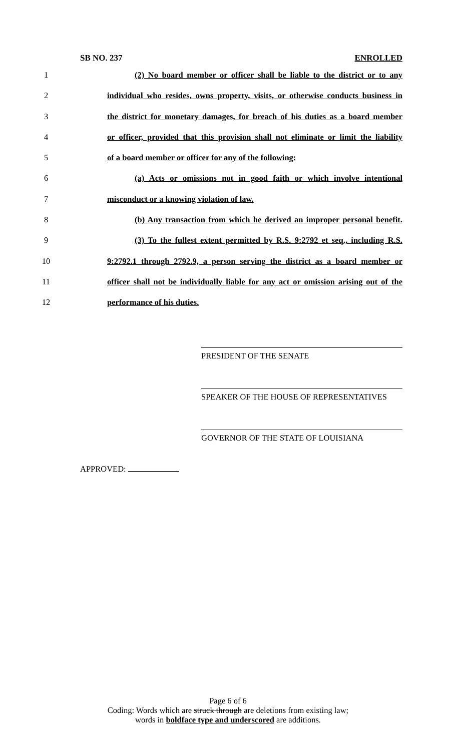SB NO. 237 ENROLLED
1 (2) No board member or officer shall be liable to the district or to any
2 individual who resides, owns property, visits, or otherwise conducts business in
3 the district for monetary damages, for breach of his duties as a board member
4 or officer, provided that this provision shall not eliminate or limit the liability
5 of a board member or officer for any of the following:
6 (a) Acts or omissions not in good faith or which involve intentional
7 misconduct or a knowing violation of law.
8 (b) Any transaction from which he derived an improper personal benefit.
9 (3) To the fullest extent permitted by R.S. 9:2792 et seq., including R.S.
10 9:2792.1 through 2792.9, a person serving the district as a board member or
11 officer shall not be individually liable for any act or omission arising out of the
12 performance of his duties.
PRESIDENT OF THE SENATE
SPEAKER OF THE HOUSE OF REPRESENTATIVES
GOVERNOR OF THE STATE OF LOUISIANA
APPROVED:
Page 6 of 6
Coding: Words which are struck through are deletions from existing law;
words in boldface type and underscored are additions.